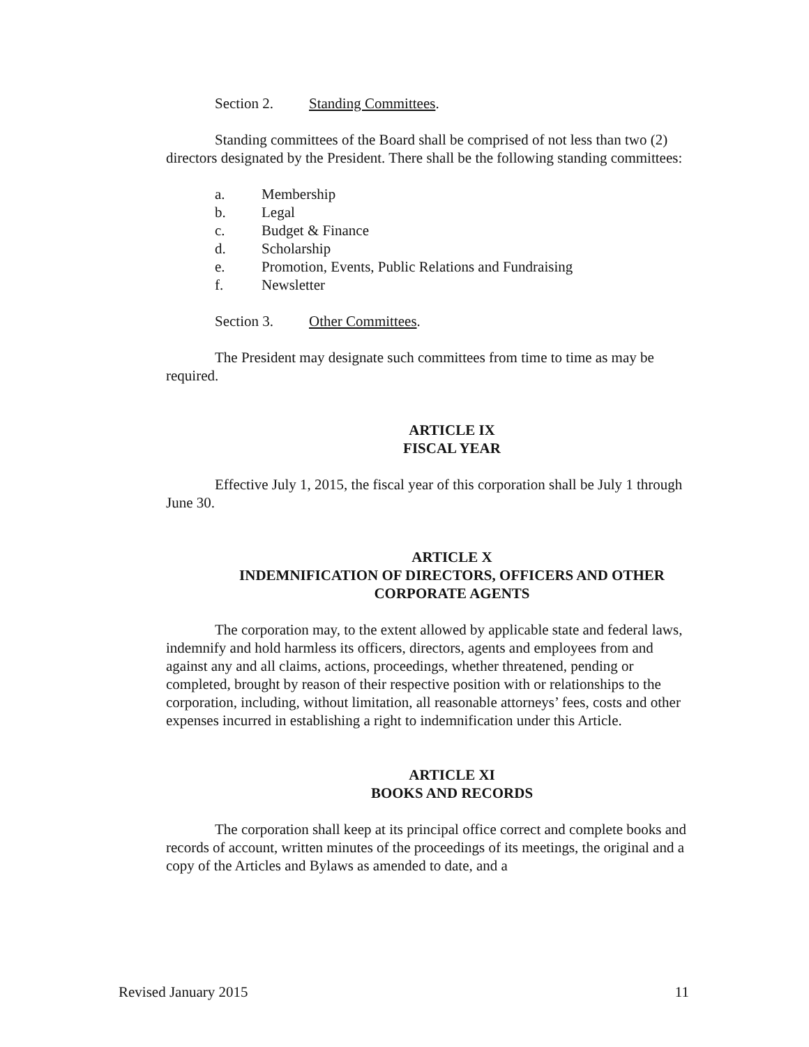Section 2. Standing Committees.
Standing committees of the Board shall be comprised of not less than two (2) directors designated by the President. There shall be the following standing committees:
a. Membership
b. Legal
c. Budget & Finance
d. Scholarship
e. Promotion, Events, Public Relations and Fundraising
f. Newsletter
Section 3. Other Committees.
The President may designate such committees from time to time as may be required.
ARTICLE IX
FISCAL YEAR
Effective July 1, 2015, the fiscal year of this corporation shall be July 1 through June 30.
ARTICLE X
INDEMNIFICATION OF DIRECTORS, OFFICERS AND OTHER
CORPORATE AGENTS
The corporation may, to the extent allowed by applicable state and federal laws, indemnify and hold harmless its officers, directors, agents and employees from and against any and all claims, actions, proceedings, whether threatened, pending or completed, brought by reason of their respective position with or relationships to the corporation, including, without limitation, all reasonable attorneys’ fees, costs and other expenses incurred in establishing a right to indemnification under this Article.
ARTICLE XI
BOOKS AND RECORDS
The corporation shall keep at its principal office correct and complete books and records of account, written minutes of the proceedings of its meetings, the original and a copy of the Articles and Bylaws as amended to date, and a
Revised January 2015 11